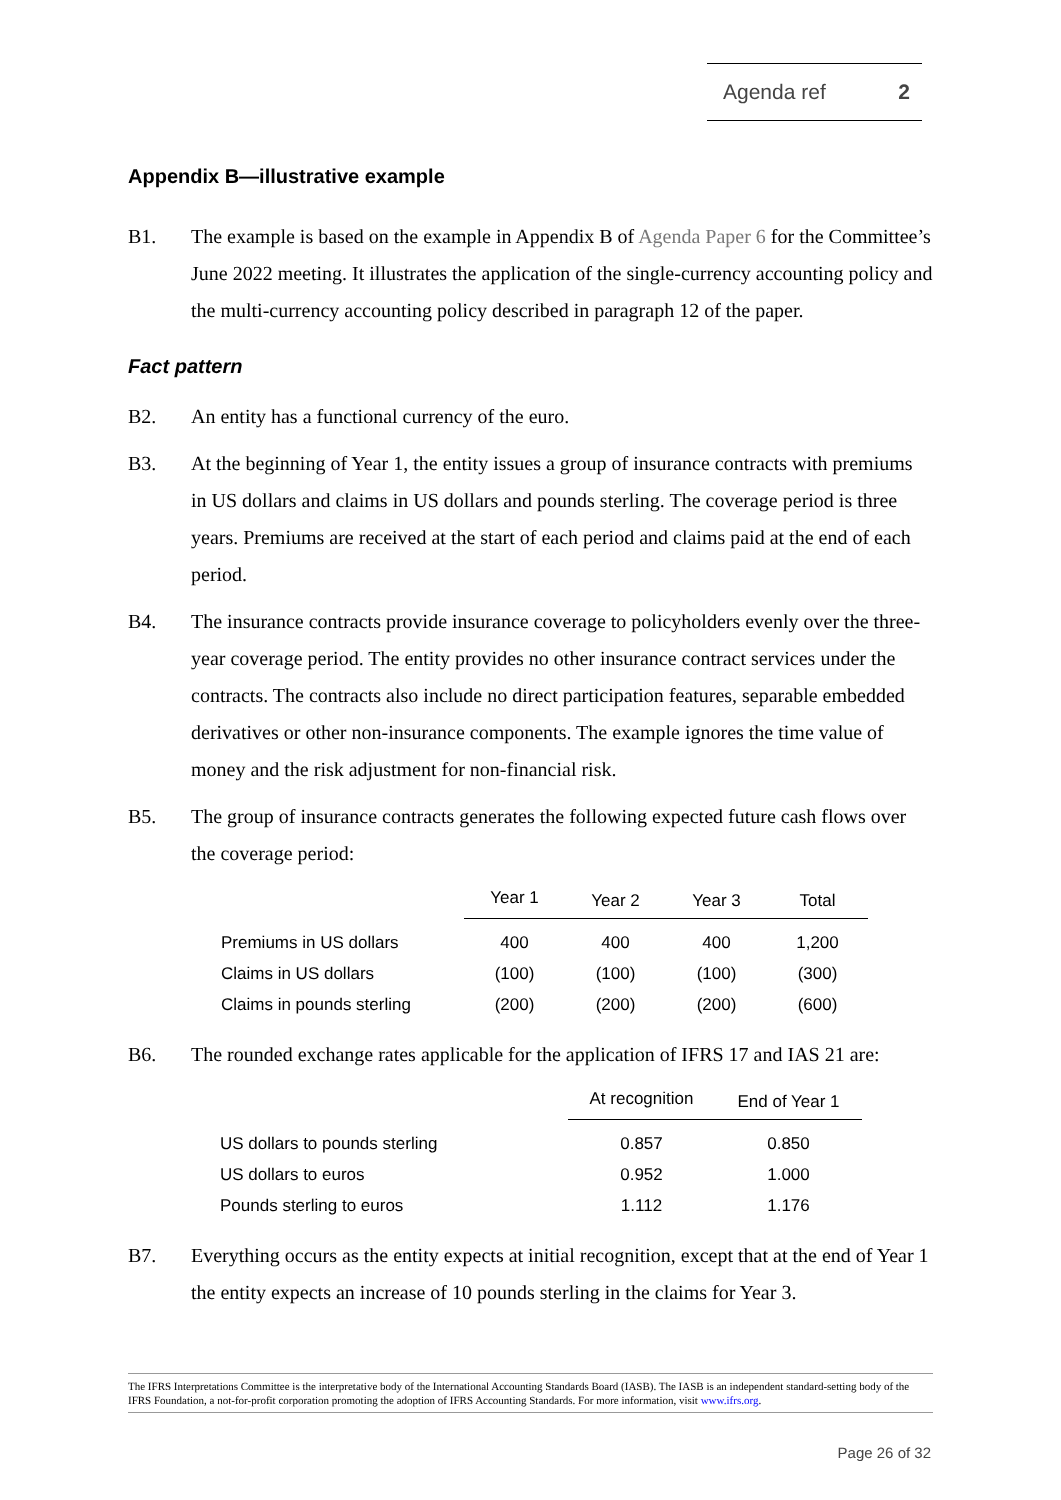Agenda ref 2
Appendix B—illustrative example
B1. The example is based on the example in Appendix B of Agenda Paper 6 for the Committee’s June 2022 meeting. It illustrates the application of the single-currency accounting policy and the multi-currency accounting policy described in paragraph 12 of the paper.
Fact pattern
B2. An entity has a functional currency of the euro.
B3. At the beginning of Year 1, the entity issues a group of insurance contracts with premiums in US dollars and claims in US dollars and pounds sterling. The coverage period is three years. Premiums are received at the start of each period and claims paid at the end of each period.
B4. The insurance contracts provide insurance coverage to policyholders evenly over the three-year coverage period. The entity provides no other insurance contract services under the contracts. The contracts also include no direct participation features, separable embedded derivatives or other non-insurance components. The example ignores the time value of money and the risk adjustment for non-financial risk.
B5. The group of insurance contracts generates the following expected future cash flows over the coverage period:
| | Year 1 | Year 2 | Year 3 | Total |
| --- | --- | --- | --- | --- |
| Premiums in US dollars | 400 | 400 | 400 | 1,200 |
| Claims in US dollars | (100) | (100) | (100) | (300) |
| Claims in pounds sterling | (200) | (200) | (200) | (600) |
B6. The rounded exchange rates applicable for the application of IFRS 17 and IAS 21 are:
| | At recognition | End of Year 1 |
| --- | --- | --- |
| US dollars to pounds sterling | 0.857 | 0.850 |
| US dollars to euros | 0.952 | 1.000 |
| Pounds sterling to euros | 1.112 | 1.176 |
B7. Everything occurs as the entity expects at initial recognition, except that at the end of Year 1 the entity expects an increase of 10 pounds sterling in the claims for Year 3.
The IFRS Interpretations Committee is the interpretative body of the International Accounting Standards Board (IASB). The IASB is an independent standard-setting body of the IFRS Foundation, a not-for-profit corporation promoting the adoption of IFRS Accounting Standards. For more information, visit www.ifrs.org.
Page 26 of 32